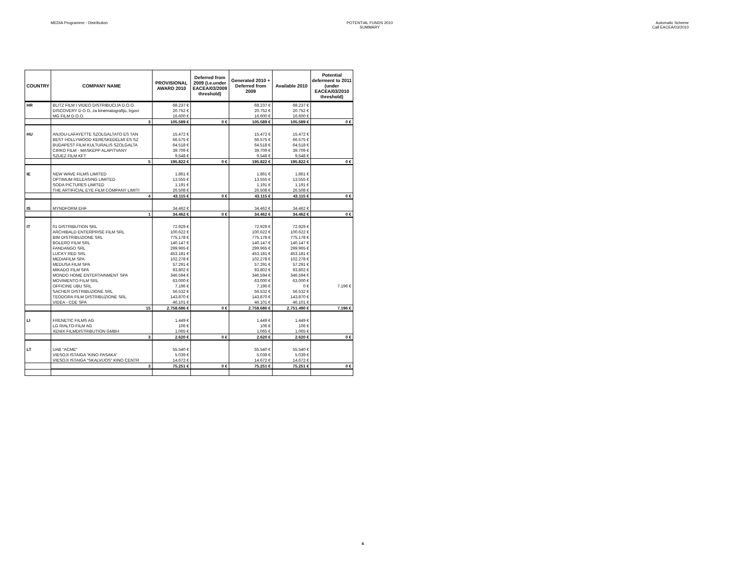MEDIA Programme - Distribution POTENTIAL FUNDS 2010
SUMMARY
Automatic Scheme
Call EACEA/03/2010
| COUNTRY | COMPANY NAME | PROVISIONAL AWARD 2010 | Deferred from 2009 (i.e.under EACEA/03/2009 threshold) | Generated 2010 + Deferred from 2009 | Available 2010 | Potential deferment to 2011 (under EACEA/03/2010 threshold) |
| --- | --- | --- | --- | --- | --- | --- |
| HR | BLITZ FILM I VIDEO DISTRIBUCIJA D.O.O. | 68.237 € | | 68.237 € | 68.237 € | |
| | DISCOVERY D O O, za kinematografiju, trgovi | 20.752 € | | 20.752 € | 20.752 € | |
| | MG FILM D.O.O. | 16.600 € | | 16.600 € | 16.600 € | |
| | 3 | 105.589 € | 0 € | 105.589 € | 105.589 € | 0 € |
| HU | ANJOU-LAFAYETTE SZOLGALTATO ES TAN | 15.472 € | | 15.472 € | 15.472 € | |
| | BEST HOLLYWOOD KERESKEDELMI ES SZ | 66.575 € | | 66.575 € | 66.575 € | |
| | BUDAPEST FILM KULTURALIS SZOLGALTA | 64.518 € | | 64.518 € | 64.518 € | |
| | CIRKO FILM - MASKEPP ALAPITVANY | 39.709 € | | 39.709 € | 39.709 € | |
| | SZUEZ FILM KFT | 9.548 € | | 9.548 € | 9.548 € | |
| | 5 | 195.822 € | 0 € | 195.822 € | 195.822 € | 0 € |
| IE | NEW WAVE FILMS LIMITED | 1.861 € | | 1.861 € | 1.861 € | |
| | OPTIMUM RELEASING LIMITED | 13.555 € | | 13.555 € | 13.555 € | |
| | SODA PICTURES LIMITED | 1.191 € | | 1.191 € | 1.191 € | |
| | THE ARTIFICIAL EYE FILM COMPANY LIMITI | 26.508 € | | 26.508 € | 26.508 € | |
| | 4 | 43.115 € | 0 € | 43.115 € | 43.115 € | 0 € |
| IS | MYNDFORM EHF | 34.462 € | | 34.462 € | 34.462 € | |
| | 1 | 34.462 € | 0 € | 34.462 € | 34.462 € | 0 € |
| IT | 01 DISTRIBUTION SRL | 72.929 € | | 72.929 € | 72.929 € | |
| | ARCHIBALD ENTERPRISE FILM SRL | 100.622 € | | 100.622 € | 100.622 € | |
| | BIM DISTRIBUZIONE SRL | 775.178 € | | 775.178 € | 775.178 € | |
| | BOLERO FILM SRL | 140.147 € | | 140.147 € | 140.147 € | |
| | FANDANGO SRL | 299.965 € | | 299.965 € | 299.965 € | |
| | LUCKY RED SRL | 453.181 € | | 453.181 € | 453.181 € | |
| | MEDIAFILM SPA | 102.278 € | | 102.278 € | 102.278 € | |
| | MEDUSA FILM SPA | 57.291 € | | 57.291 € | 57.291 € | |
| | MIKADO FILM SPA | 93.802 € | | 93.802 € | 93.802 € | |
| | MONDO HOME ENTERTAINMENT SPA | 346.594 € | | 346.594 € | 346.594 € | |
| | MOVIMENTO FILM SRL | 63.000 € | | 63.000 € | 63.000 € | |
| | OFFICINE UBU SRL | 7.196 € | | 7.196 € | 0 € | 7.196 € |
| | SACHER DISTRIBUZIONE SRL | 56.532 € | | 56.532 € | 56.532 € | |
| | TEODORA FILM DISTRIBUZIONE SRL | 143.870 € | | 143.870 € | 143.870 € | |
| | VIDEA - CDE SPA | 46.101 € | | 46.101 € | 46.101 € | |
| | 15 | 2.758.686 € | 0 € | 2.758.686 € | 2.751.490 € | 7.196 € |
| LI | FRENETIC FILMS AG | 1.449 € | | 1.449 € | 1.449 € | |
| | LG RIALTO-FILM AG | 106 € | | 106 € | 106 € | |
| | XENIX FILMDISTRIBUTION GMBH | 1.065 € | | 1.065 € | 1.065 € | |
| | 3 | 2.620 € | 0 € | 2.620 € | 2.620 € | 0 € |
| LT | UAB "ACME" | 55.540 € | | 55.540 € | 55.540 € | |
| | VIESOJI ISTAIGA “KINO PASAKA” | 5.039 € | | 5.039 € | 5.039 € | |
| | VIESOJI ISTAIGA “SKALVIJOS” KINO CENTR | 14.672 € | | 14.672 € | 14.672 € | |
| | 3 | 75.251 € | 0 € | 75.251 € | 75.251 € | 0 € |
4